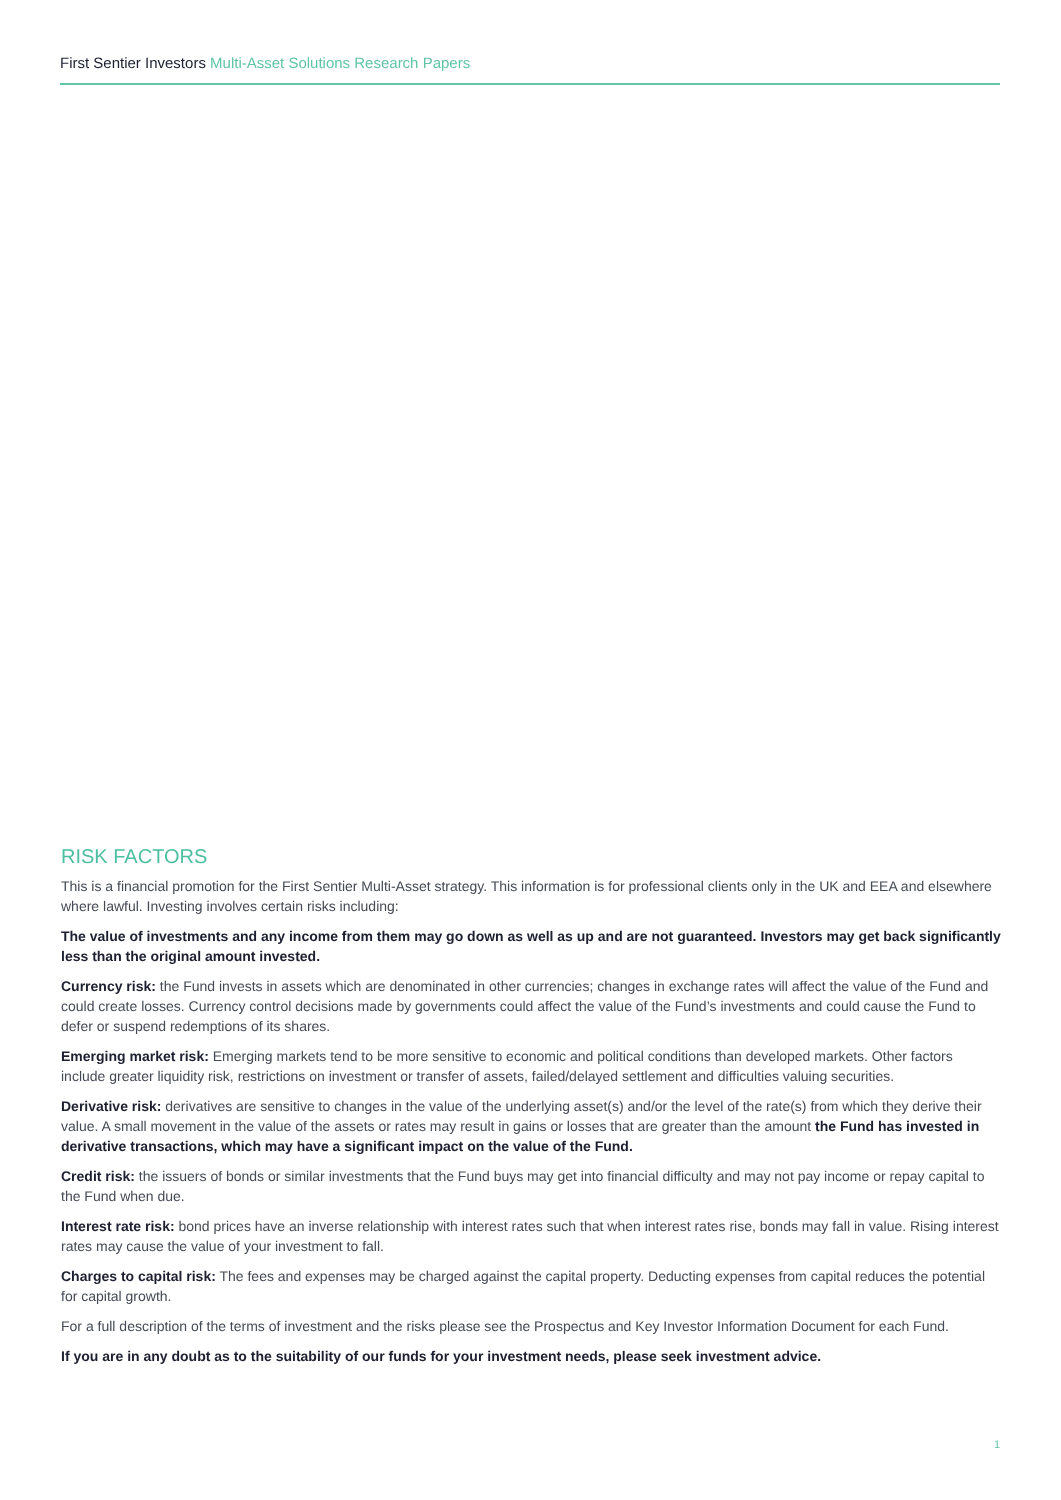First Sentier Investors Multi-Asset Solutions Research Papers
RISK FACTORS
This is a financial promotion for the First Sentier Multi-Asset strategy. This information is for professional clients only in the UK and EEA and elsewhere where lawful. Investing involves certain risks including:
The value of investments and any income from them may go down as well as up and are not guaranteed. Investors may get back significantly less than the original amount invested.
Currency risk: the Fund invests in assets which are denominated in other currencies; changes in exchange rates will affect the value of the Fund and could create losses. Currency control decisions made by governments could affect the value of the Fund’s investments and could cause the Fund to defer or suspend redemptions of its shares.
Emerging market risk: Emerging markets tend to be more sensitive to economic and political conditions than developed markets. Other factors include greater liquidity risk, restrictions on investment or transfer of assets, failed/delayed settlement and difficulties valuing securities.
Derivative risk: derivatives are sensitive to changes in the value of the underlying asset(s) and/or the level of the rate(s) from which they derive their value. A small movement in the value of the assets or rates may result in gains or losses that are greater than the amount the Fund has invested in derivative transactions, which may have a significant impact on the value of the Fund.
Credit risk: the issuers of bonds or similar investments that the Fund buys may get into financial difficulty and may not pay income or repay capital to the Fund when due.
Interest rate risk: bond prices have an inverse relationship with interest rates such that when interest rates rise, bonds may fall in value. Rising interest rates may cause the value of your investment to fall.
Charges to capital risk: The fees and expenses may be charged against the capital property. Deducting expenses from capital reduces the potential for capital growth.
For a full description of the terms of investment and the risks please see the Prospectus and Key Investor Information Document for each Fund.
If you are in any doubt as to the suitability of our funds for your investment needs, please seek investment advice.
1